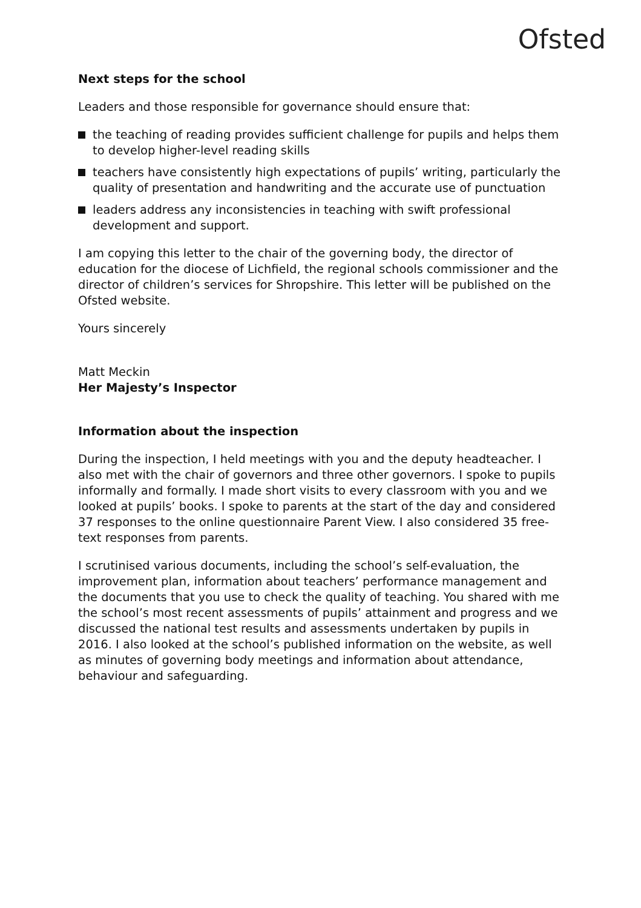Ofsted
Next steps for the school
Leaders and those responsible for governance should ensure that:
the teaching of reading provides sufficient challenge for pupils and helps them to develop higher-level reading skills
teachers have consistently high expectations of pupils’ writing, particularly the quality of presentation and handwriting and the accurate use of punctuation
leaders address any inconsistencies in teaching with swift professional development and support.
I am copying this letter to the chair of the governing body, the director of education for the diocese of Lichfield, the regional schools commissioner and the director of children’s services for Shropshire. This letter will be published on the Ofsted website.
Yours sincerely
Matt Meckin
Her Majesty’s Inspector
Information about the inspection
During the inspection, I held meetings with you and the deputy headteacher. I also met with the chair of governors and three other governors. I spoke to pupils informally and formally. I made short visits to every classroom with you and we looked at pupils’ books. I spoke to parents at the start of the day and considered 37 responses to the online questionnaire Parent View. I also considered 35 free-text responses from parents.
I scrutinised various documents, including the school’s self-evaluation, the improvement plan, information about teachers’ performance management and the documents that you use to check the quality of teaching. You shared with me the school’s most recent assessments of pupils’ attainment and progress and we discussed the national test results and assessments undertaken by pupils in 2016. I also looked at the school’s published information on the website, as well as minutes of governing body meetings and information about attendance, behaviour and safeguarding.